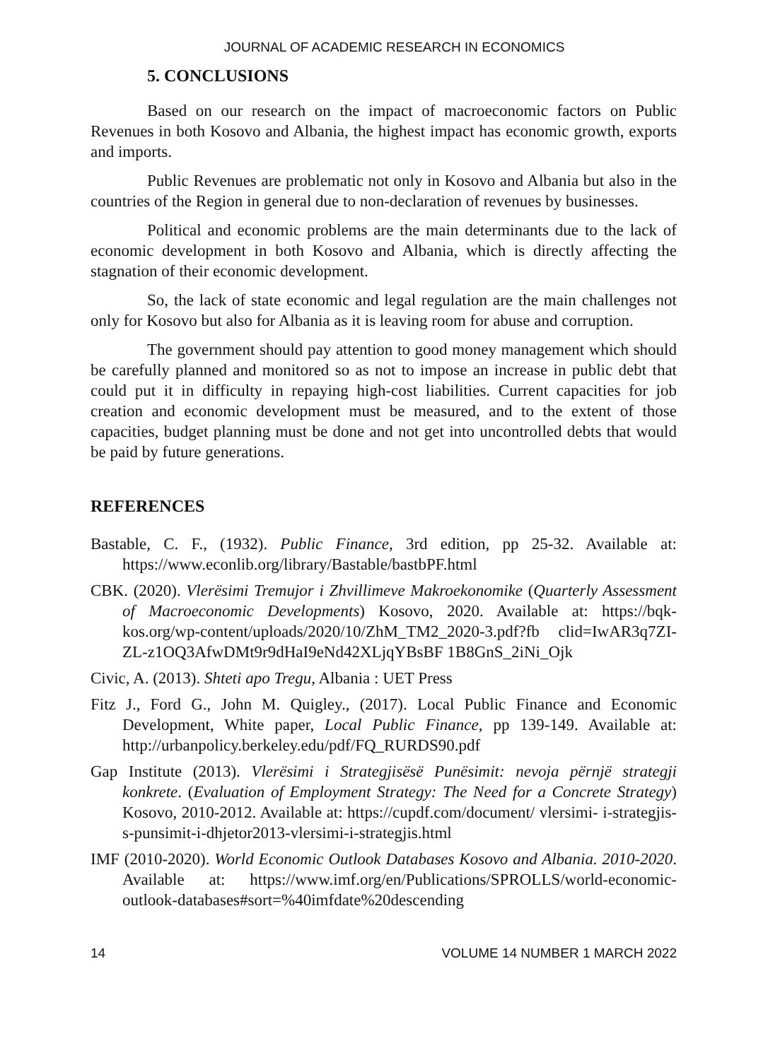JOURNAL OF ACADEMIC RESEARCH IN ECONOMICS
5. CONCLUSIONS
Based on our research on the impact of macroeconomic factors on Public Revenues in both Kosovo and Albania, the highest impact has economic growth, exports and imports.
Public Revenues are problematic not only in Kosovo and Albania but also in the countries of the Region in general due to non-declaration of revenues by businesses.
Political and economic problems are the main determinants due to the lack of economic development in both Kosovo and Albania, which is directly affecting the stagnation of their economic development.
So, the lack of state economic and legal regulation are the main challenges not only for Kosovo but also for Albania as it is leaving room for abuse and corruption.
The government should pay attention to good money management which should be carefully planned and monitored so as not to impose an increase in public debt that could put it in difficulty in repaying high-cost liabilities. Current capacities for job creation and economic development must be measured, and to the extent of those capacities, budget planning must be done and not get into uncontrolled debts that would be paid by future generations.
REFERENCES
Bastable, C. F., (1932). Public Finance, 3rd edition, pp 25-32. Available at: https://www.econlib.org/library/Bastable/bastbPF.html
CBK. (2020). Vlerësimi Tremujor i Zhvillimeve Makroekonomike (Quarterly Assessment of Macroeconomic Developments) Kosovo, 2020. Available at: https://bqk-kos.org/wp-content/uploads/2020/10/ZhM_TM2_2020-3.pdf?fb clid=IwAR3q7ZI-ZL-z1OQ3AfwDMt9r9dHaI9eNd42XLjqYBsBF 1B8GnS_2iNi_Ojk
Civic, A. (2013). Shteti apo Tregu, Albania : UET Press
Fitz J., Ford G., John M. Quigley., (2017). Local Public Finance and Economic Development, White paper, Local Public Finance, pp 139-149. Available at: http://urbanpolicy.berkeley.edu/pdf/FQ_RURDS90.pdf
Gap Institute (2013). Vlerësimi i Strategjisësë Punësimit: nevoja përnjë strategji konkrete. (Evaluation of Employment Strategy: The Need for a Concrete Strategy) Kosovo, 2010-2012. Available at: https://cupdf.com/document/ vlersimi- i-strategjis-s-punsimit-i-dhjetor2013-vlersimi-i-strategjis.html
IMF (2010-2020). World Economic Outlook Databases Kosovo and Albania. 2010-2020. Available at: https://www.imf.org/en/Publications/SPROLLS/world-economic-outlook-databases#sort=%40imfdate%20descending
14 VOLUME 14 NUMBER 1 MARCH 2022